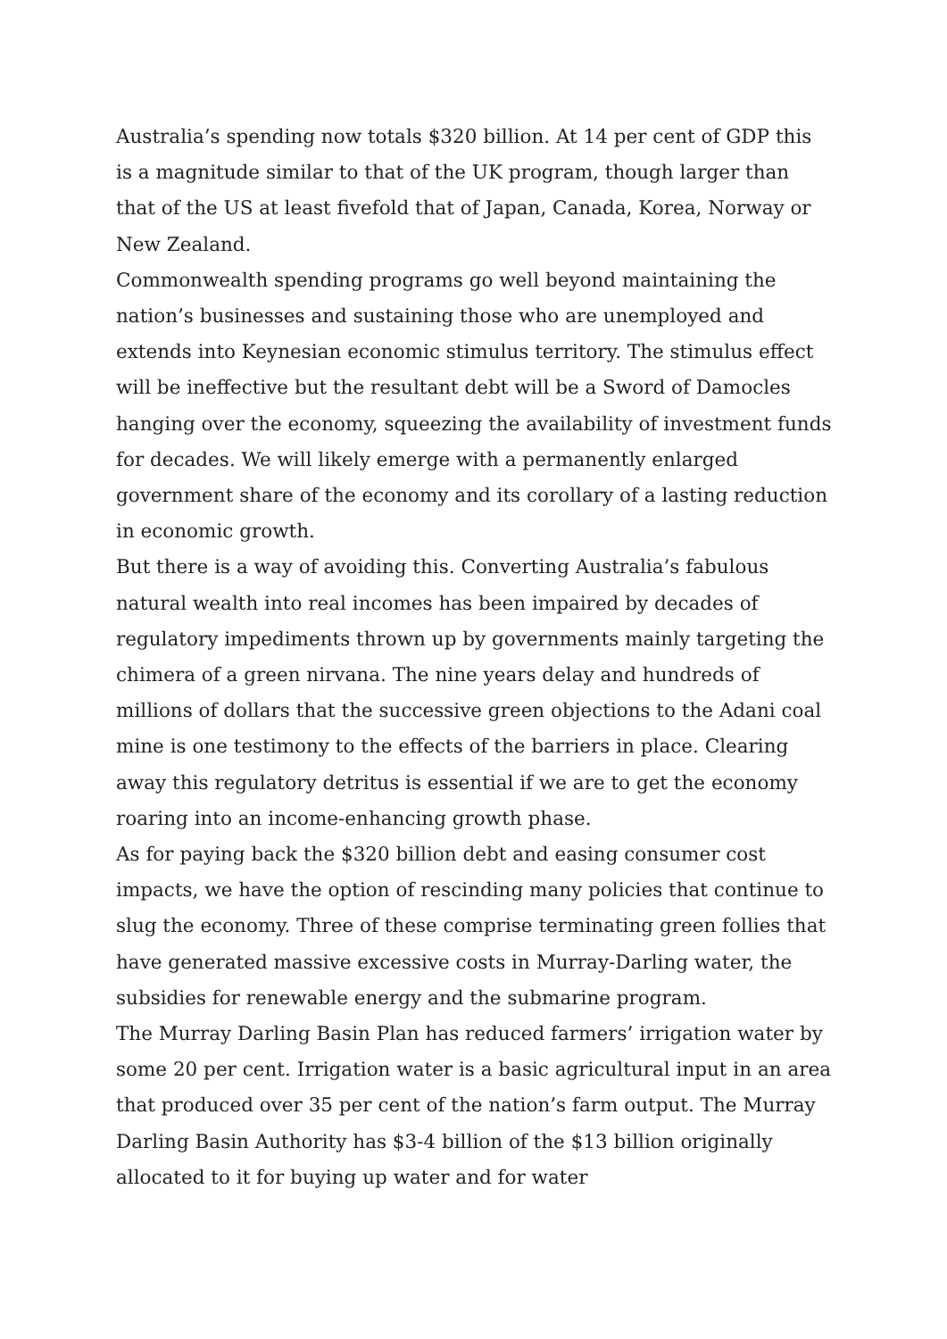Australia’s spending now totals $320 billion. At 14 per cent of GDP this is a magnitude similar to that of the UK program, though larger than that of the US at least fivefold that of Japan, Canada, Korea, Norway or New Zealand.
Commonwealth spending programs go well beyond maintaining the nation’s businesses and sustaining those who are unemployed and extends into Keynesian economic stimulus territory. The stimulus effect will be ineffective but the resultant debt will be a Sword of Damocles hanging over the economy, squeezing the availability of investment funds for decades. We will likely emerge with a permanently enlarged government share of the economy and its corollary of a lasting reduction in economic growth.
But there is a way of avoiding this. Converting Australia’s fabulous natural wealth into real incomes has been impaired by decades of regulatory impediments thrown up by governments mainly targeting the chimera of a green nirvana. The nine years delay and hundreds of millions of dollars that the successive green objections to the Adani coal mine is one testimony to the effects of the barriers in place. Clearing away this regulatory detritus is essential if we are to get the economy roaring into an income-enhancing growth phase.
As for paying back the $320 billion debt and easing consumer cost impacts, we have the option of rescinding many policies that continue to slug the economy. Three of these comprise terminating green follies that have generated massive excessive costs in Murray-Darling water, the subsidies for renewable energy and the submarine program.
The Murray Darling Basin Plan has reduced farmers’ irrigation water by some 20 per cent. Irrigation water is a basic agricultural input in an area that produced over 35 per cent of the nation’s farm output. The Murray Darling Basin Authority has $3-4 billion of the $13 billion originally allocated to it for buying up water and for water